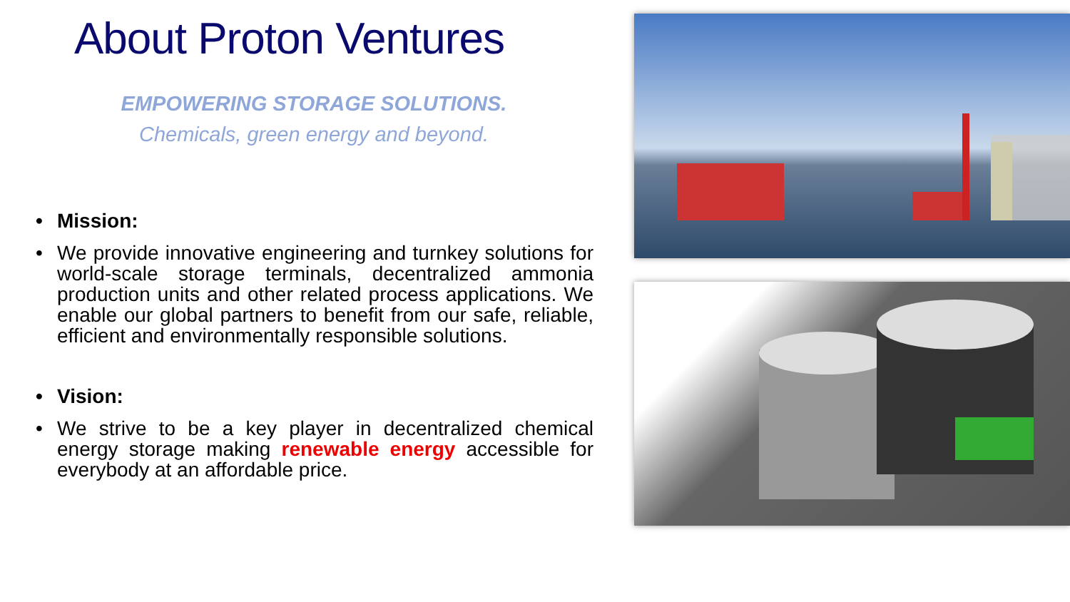About Proton Ventures
EMPOWERING STORAGE SOLUTIONS.
Chemicals, green energy and beyond.
• Mission:
• We provide innovative engineering and turnkey solutions for world-scale storage terminals, decentralized ammonia production units and other related process applications. We enable our global partners to benefit from our safe, reliable, efficient and environmentally responsible solutions.
• Vision:
• We strive to be a key player in decentralized chemical energy storage making renewable energy accessible for everybody at an affordable price.